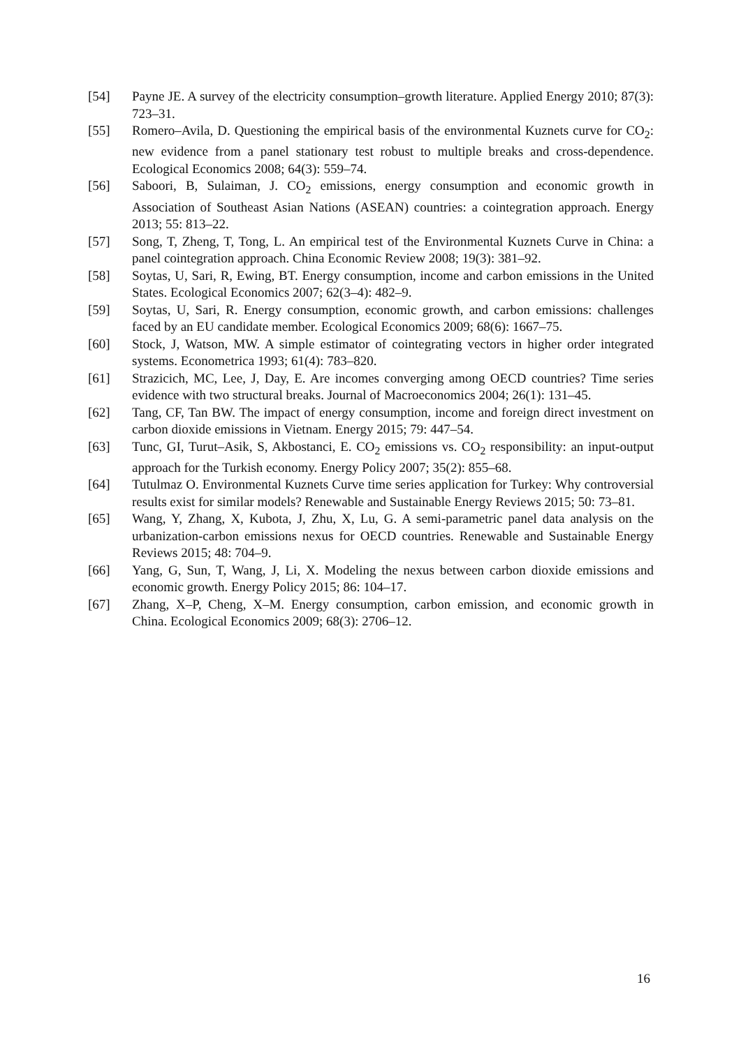[54] Payne JE. A survey of the electricity consumption–growth literature. Applied Energy 2010; 87(3): 723–31.
[55] Romero–Avila, D. Questioning the empirical basis of the environmental Kuznets curve for CO<sub>2</sub>: new evidence from a panel stationary test robust to multiple breaks and cross-dependence. Ecological Economics 2008; 64(3): 559–74.
[56] Saboori, B, Sulaiman, J. CO<sub>2</sub> emissions, energy consumption and economic growth in Association of Southeast Asian Nations (ASEAN) countries: a cointegration approach. Energy 2013; 55: 813–22.
[57] Song, T, Zheng, T, Tong, L. An empirical test of the Environmental Kuznets Curve in China: a panel cointegration approach. China Economic Review 2008; 19(3): 381–92.
[58] Soytas, U, Sari, R, Ewing, BT. Energy consumption, income and carbon emissions in the United States. Ecological Economics 2007; 62(3–4): 482–9.
[59] Soytas, U, Sari, R. Energy consumption, economic growth, and carbon emissions: challenges faced by an EU candidate member. Ecological Economics 2009; 68(6): 1667–75.
[60] Stock, J, Watson, MW. A simple estimator of cointegrating vectors in higher order integrated systems. Econometrica 1993; 61(4): 783–820.
[61] Strazicich, MC, Lee, J, Day, E. Are incomes converging among OECD countries? Time series evidence with two structural breaks. Journal of Macroeconomics 2004; 26(1): 131–45.
[62] Tang, CF, Tan BW. The impact of energy consumption, income and foreign direct investment on carbon dioxide emissions in Vietnam. Energy 2015; 79: 447–54.
[63] Tunc, GI, Turut–Asik, S, Akbostanci, E. CO<sub>2</sub> emissions vs. CO<sub>2</sub> responsibility: an input-output approach for the Turkish economy. Energy Policy 2007; 35(2): 855–68.
[64] Tutulmaz O. Environmental Kuznets Curve time series application for Turkey: Why controversial results exist for similar models? Renewable and Sustainable Energy Reviews 2015; 50: 73–81.
[65] Wang, Y, Zhang, X, Kubota, J, Zhu, X, Lu, G. A semi-parametric panel data analysis on the urbanization-carbon emissions nexus for OECD countries. Renewable and Sustainable Energy Reviews 2015; 48: 704–9.
[66] Yang, G, Sun, T, Wang, J, Li, X. Modeling the nexus between carbon dioxide emissions and economic growth. Energy Policy 2015; 86: 104–17.
[67] Zhang, X–P, Cheng, X–M. Energy consumption, carbon emission, and economic growth in China. Ecological Economics 2009; 68(3): 2706–12.
16